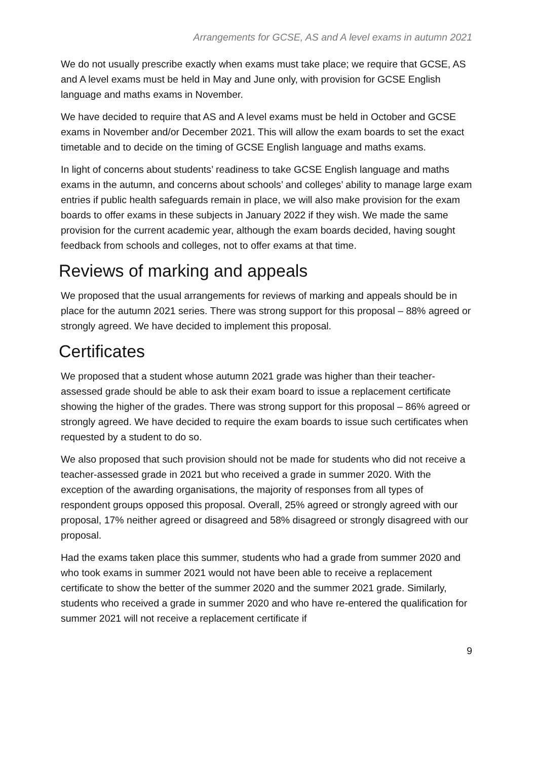Arrangements for GCSE, AS and A level exams in autumn 2021
We do not usually prescribe exactly when exams must take place; we require that GCSE, AS and A level exams must be held in May and June only, with provision for GCSE English language and maths exams in November.
We have decided to require that AS and A level exams must be held in October and GCSE exams in November and/or December 2021. This will allow the exam boards to set the exact timetable and to decide on the timing of GCSE English language and maths exams.
In light of concerns about students’ readiness to take GCSE English language and maths exams in the autumn, and concerns about schools’ and colleges’ ability to manage large exam entries if public health safeguards remain in place, we will also make provision for the exam boards to offer exams in these subjects in January 2022 if they wish. We made the same provision for the current academic year, although the exam boards decided, having sought feedback from schools and colleges, not to offer exams at that time.
Reviews of marking and appeals
We proposed that the usual arrangements for reviews of marking and appeals should be in place for the autumn 2021 series. There was strong support for this proposal – 88% agreed or strongly agreed. We have decided to implement this proposal.
Certificates
We proposed that a student whose autumn 2021 grade was higher than their teacher-assessed grade should be able to ask their exam board to issue a replacement certificate showing the higher of the grades. There was strong support for this proposal – 86% agreed or strongly agreed. We have decided to require the exam boards to issue such certificates when requested by a student to do so.
We also proposed that such provision should not be made for students who did not receive a teacher-assessed grade in 2021 but who received a grade in summer 2020. With the exception of the awarding organisations, the majority of responses from all types of respondent groups opposed this proposal. Overall, 25% agreed or strongly agreed with our proposal, 17% neither agreed or disagreed and 58% disagreed or strongly disagreed with our proposal.
Had the exams taken place this summer, students who had a grade from summer 2020 and who took exams in summer 2021 would not have been able to receive a replacement certificate to show the better of the summer 2020 and the summer 2021 grade. Similarly, students who received a grade in summer 2020 and who have re-entered the qualification for summer 2021 will not receive a replacement certificate if
9